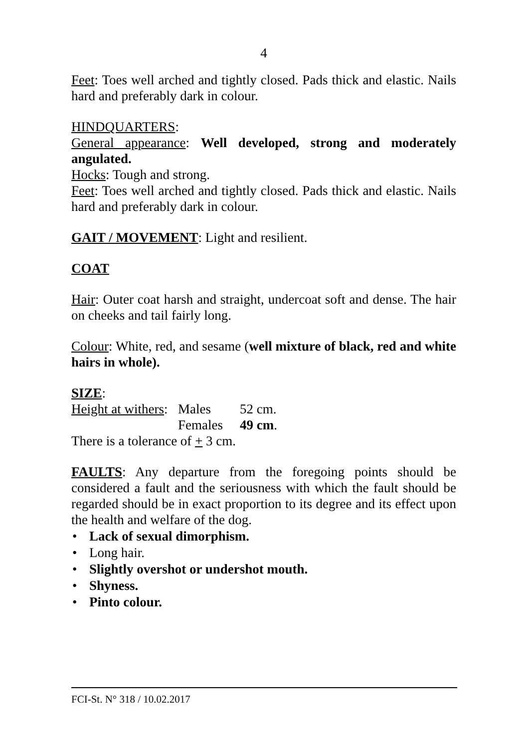4
Feet: Toes well arched and tightly closed. Pads thick and elastic. Nails hard and preferably dark in colour.
HINDQUARTERS:
General appearance: Well developed, strong and moderately angulated.
Hocks: Tough and strong.
Feet: Toes well arched and tightly closed. Pads thick and elastic. Nails hard and preferably dark in colour.
GAIT / MOVEMENT: Light and resilient.
COAT
Hair: Outer coat harsh and straight, undercoat soft and dense. The hair on cheeks and tail fairly long.
Colour: White, red, and sesame (well mixture of black, red and white hairs in whole).
SIZE:
| Height at withers : | Males | 52 cm. |
| | Females | 49 cm . |
There is a tolerance of + 3 cm.
FAULTS: Any departure from the foregoing points should be considered a fault and the seriousness with which the fault should be regarded should be in exact proportion to its degree and its effect upon the health and welfare of the dog.
• Lack of sexual dimorphism.
• Long hair.
• Slightly overshot or undershot mouth.
• Shyness.
• Pinto colour.
FCI-St. N° 318 / 10.02.2017